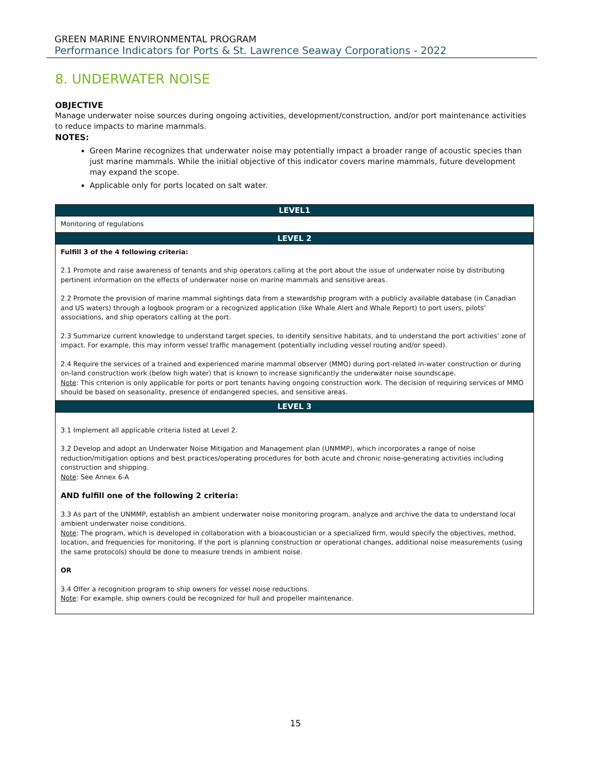GREEN MARINE ENVIRONMENTAL PROGRAM
Performance Indicators for Ports & St. Lawrence Seaway Corporations - 2022
8. UNDERWATER NOISE
OBJECTIVE
Manage underwater noise sources during ongoing activities, development/construction, and/or port maintenance activities to reduce impacts to marine mammals.
NOTES:
Green Marine recognizes that underwater noise may potentially impact a broader range of acoustic species than just marine mammals. While the initial objective of this indicator covers marine mammals, future development may expand the scope.
Applicable only for ports located on salt water.
| LEVEL1 |
| --- |
| Monitoring of regulations |
| LEVEL 2 |
| Fulfill 3 of the 4 following criteria: 2.1 Promote and raise awareness of tenants and ship operators calling at the port about the issue of underwater noise by distributing pertinent information on the effects of underwater noise on marine mammals and sensitive areas. 2.2 Promote the provision of marine mammal sightings data from a stewardship program with a publicly available database (in Canadian and US waters) through a logbook program or a recognized application (like Whale Alert and Whale Report) to port users, pilots’ associations, and ship operators calling at the port. 2.3 Summarize current knowledge to understand target species, to identify sensitive habitats, and to understand the port activities’ zone of impact. For example, this may inform vessel traffic management (potentially including vessel routing and/or speed). 2.4 Require the services of a trained and experienced marine mammal observer (MMO) during port-related in-water construction or during on-land construction work (below high water) that is known to increase significantly the underwater noise soundscape. Note : This criterion is only applicable for ports or port tenants having ongoing construction work. The decision of requiring services of MMO should be based on seasonality, presence of endangered species, and sensitive areas. |
| LEVEL 3 |
| 3.1 Implement all applicable criteria listed at Level 2. 3.2 Develop and adopt an Underwater Noise Mitigation and Management plan (UNMMP), which incorporates a range of noise reduction/mitigation options and best practices/operating procedures for both acute and chronic noise-generating activities including construction and shipping. Note : See Annex 6-A AND fulfill one of the following 2 criteria: 3.3 As part of the UNMMP, establish an ambient underwater noise monitoring program, analyze and archive the data to understand local ambient underwater noise conditions. Note : The program, which is developed in collaboration with a bioacoustician or a specialized firm, would specify the objectives, method, location, and frequencies for monitoring. If the port is planning construction or operational changes, additional noise measurements (using the same protocols) should be done to measure trends in ambient noise. OR 3.4 Offer a recognition program to ship owners for vessel noise reductions. Note : For example, ship owners could be recognized for hull and propeller maintenance. |
15